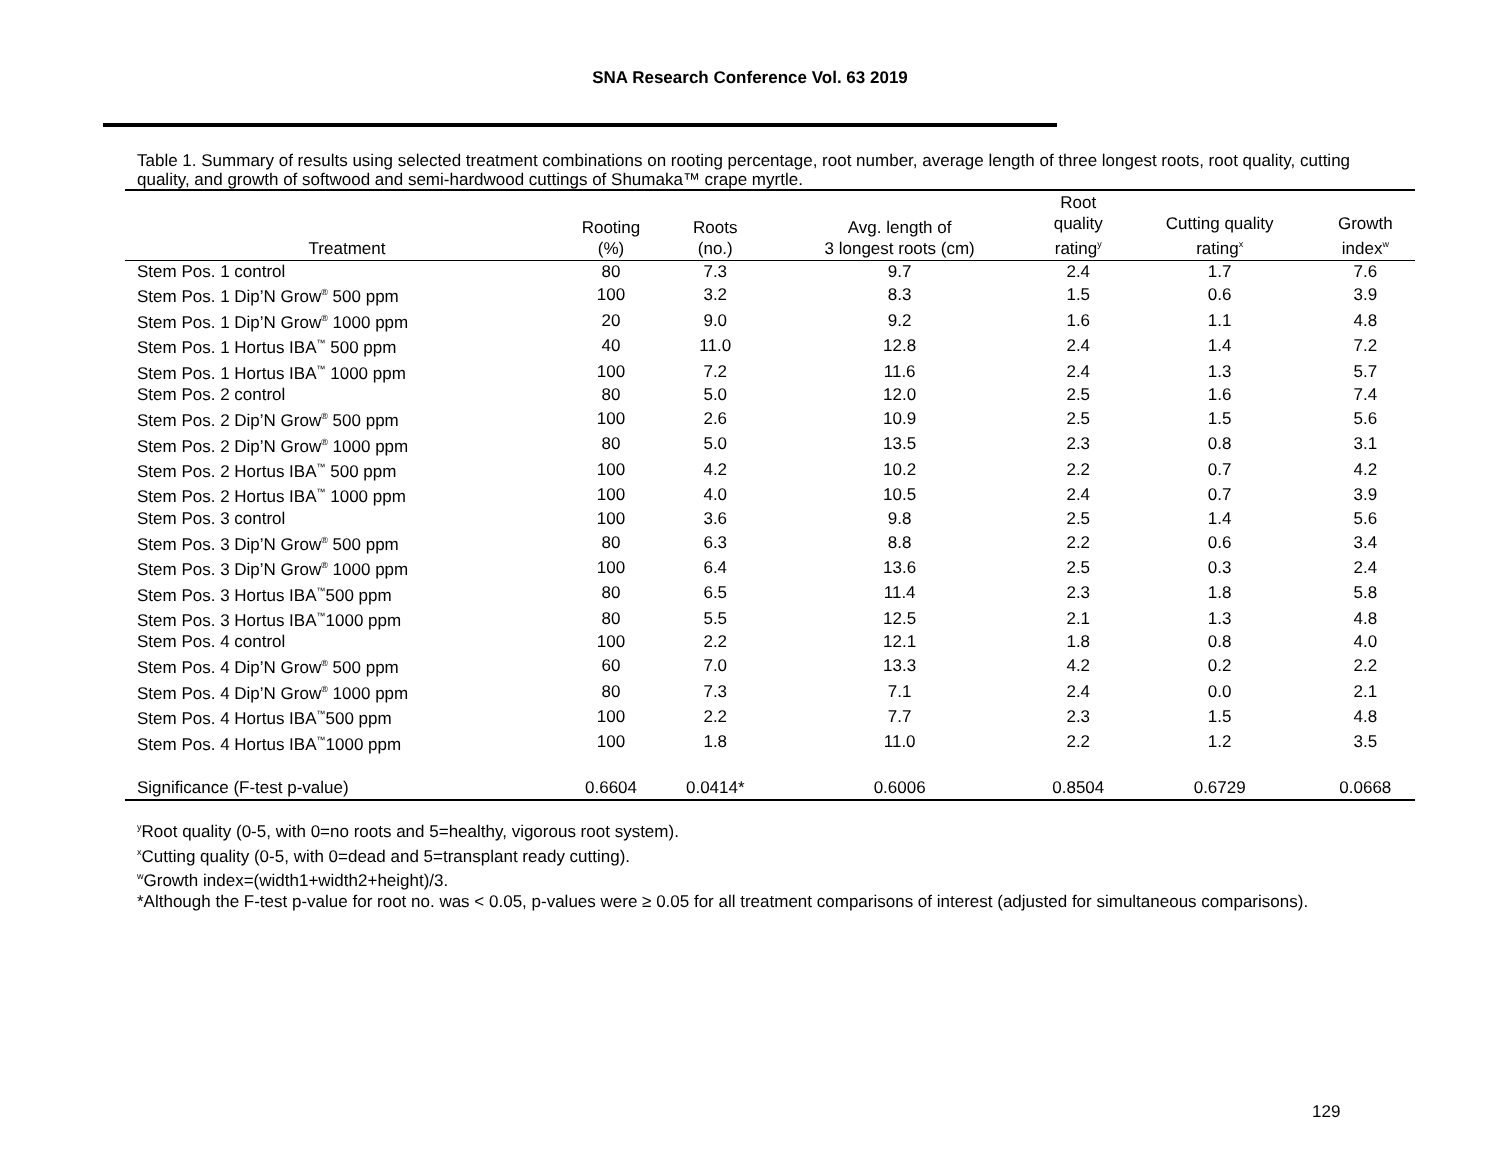SNA Research Conference Vol. 63 2019
Table 1. Summary of results using selected treatment combinations on rooting percentage, root number, average length of three longest roots, root quality, cutting quality, and growth of softwood and semi-hardwood cuttings of Shumaka™ crape myrtle.
| Treatment | Rooting (%) | Roots (no.) | Avg. length of 3 longest roots (cm) | Root quality rating<sup>y</sup> | Cutting quality rating<sup>x</sup> | Growth index<sup>w</sup> |
| --- | --- | --- | --- | --- | --- | --- |
| Stem Pos. 1 control | 80 | 7.3 | 9.7 | 2.4 | 1.7 | 7.6 |
| Stem Pos. 1 Dip’N Grow<sup>®</sup> 500 ppm | 100 | 3.2 | 8.3 | 1.5 | 0.6 | 3.9 |
| Stem Pos. 1 Dip’N Grow<sup>®</sup> 1000 ppm | 20 | 9.0 | 9.2 | 1.6 | 1.1 | 4.8 |
| Stem Pos. 1 Hortus IBA<sup>™</sup> 500 ppm | 40 | 11.0 | 12.8 | 2.4 | 1.4 | 7.2 |
| Stem Pos. 1 Hortus IBA<sup>™</sup> 1000 ppm | 100 | 7.2 | 11.6 | 2.4 | 1.3 | 5.7 |
| Stem Pos. 2 control | 80 | 5.0 | 12.0 | 2.5 | 1.6 | 7.4 |
| Stem Pos. 2 Dip’N Grow<sup>®</sup> 500 ppm | 100 | 2.6 | 10.9 | 2.5 | 1.5 | 5.6 |
| Stem Pos. 2 Dip’N Grow<sup>®</sup> 1000 ppm | 80 | 5.0 | 13.5 | 2.3 | 0.8 | 3.1 |
| Stem Pos. 2 Hortus IBA<sup>™</sup> 500 ppm | 100 | 4.2 | 10.2 | 2.2 | 0.7 | 4.2 |
| Stem Pos. 2 Hortus IBA<sup>™</sup> 1000 ppm | 100 | 4.0 | 10.5 | 2.4 | 0.7 | 3.9 |
| Stem Pos. 3 control | 100 | 3.6 | 9.8 | 2.5 | 1.4 | 5.6 |
| Stem Pos. 3 Dip’N Grow<sup>®</sup> 500 ppm | 80 | 6.3 | 8.8 | 2.2 | 0.6 | 3.4 |
| Stem Pos. 3 Dip’N Grow<sup>®</sup> 1000 ppm | 100 | 6.4 | 13.6 | 2.5 | 0.3 | 2.4 |
| Stem Pos. 3 Hortus IBA<sup>™</sup>500 ppm | 80 | 6.5 | 11.4 | 2.3 | 1.8 | 5.8 |
| Stem Pos. 3 Hortus IBA<sup>™</sup>1000 ppm | 80 | 5.5 | 12.5 | 2.1 | 1.3 | 4.8 |
| Stem Pos. 4 control | 100 | 2.2 | 12.1 | 1.8 | 0.8 | 4.0 |
| Stem Pos. 4 Dip’N Grow<sup>®</sup> 500 ppm | 60 | 7.0 | 13.3 | 4.2 | 0.2 | 2.2 |
| Stem Pos. 4 Dip’N Grow<sup>®</sup> 1000 ppm | 80 | 7.3 | 7.1 | 2.4 | 0.0 | 2.1 |
| Stem Pos. 4 Hortus IBA<sup>™</sup>500 ppm | 100 | 2.2 | 7.7 | 2.3 | 1.5 | 4.8 |
| Stem Pos. 4 Hortus IBA<sup>™</sup>1000 ppm | 100 | 1.8 | 11.0 | 2.2 | 1.2 | 3.5 |
| Significance (F-test p-value) | 0.6604 | 0.0414* | 0.6006 | 0.8504 | 0.6729 | 0.0668 |
<sup>y</sup> Root quality (0-5, with 0=no roots and 5=healthy, vigorous root system).
<sup>x</sup> Cutting quality (0-5, with 0=dead and 5=transplant ready cutting).
<sup>w</sup> Growth index=(width1+width2+height)/3.
*Although the F-test p-value for root no. was < 0.05, p-values were ≥ 0.05 for all treatment comparisons of interest (adjusted for simultaneous comparisons).
129